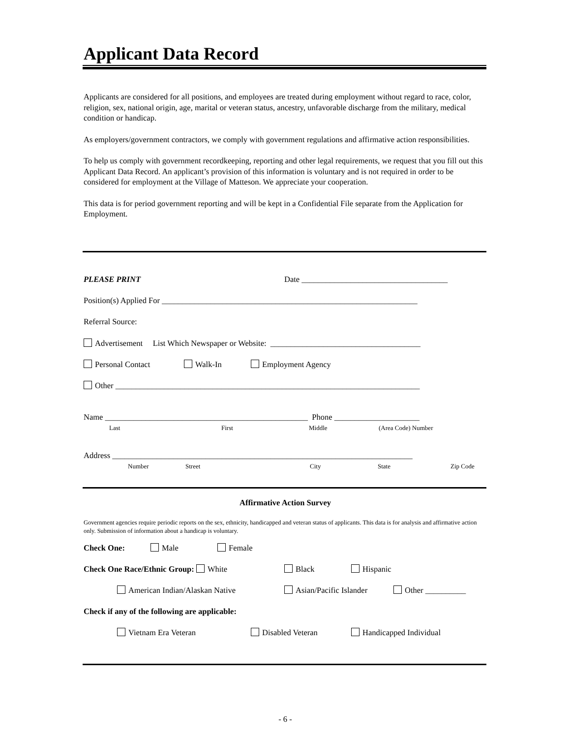Applicant Data Record
Applicants are considered for all positions, and employees are treated during employment without regard to race, color, religion, sex, national origin, age, marital or veteran status, ancestry, unfavorable discharge from the military, medical condition or handicap.
As employers/government contractors, we comply with government regulations and affirmative action responsibilities.
To help us comply with government recordkeeping, reporting and other legal requirements, we request that you fill out this Applicant Data Record. An applicant’s provision of this information is voluntary and is not required in order to be considered for employment at the Village of Matteson. We appreciate your cooperation.
This data is for period government reporting and will be kept in a Confidential File separate from the Application for Employment.
PLEASE PRINT Date ____________________________________
Position(s) Applied For _______________________________________________________________
Referral Source:
Advertisement List Which Newspaper or Website: _____________________________________
Personal Contact Walk-In Employment Agency
Other ___________________________________________________________________________
Name __________________________________________________ Phone _____________________
Last First Middle (Area Code) Number
Address __________________________________________________________________________
Number Street City State Zip Code
Affirmative Action Survey
Government agencies require periodic reports on the sex, ethnicity, handicapped and veteran status of applicants. This data is for analysis and affirmative action only. Submission of information about a handicap is voluntary.
Check One: Male Female
Check One Race/Ethnic Group: White Black Hispanic
American Indian/Alaskan Native Asian/Pacific Islander Other __________
Check if any of the following are applicable:
Vietnam Era Veteran Disabled Veteran Handicapped Individual
- 6 -